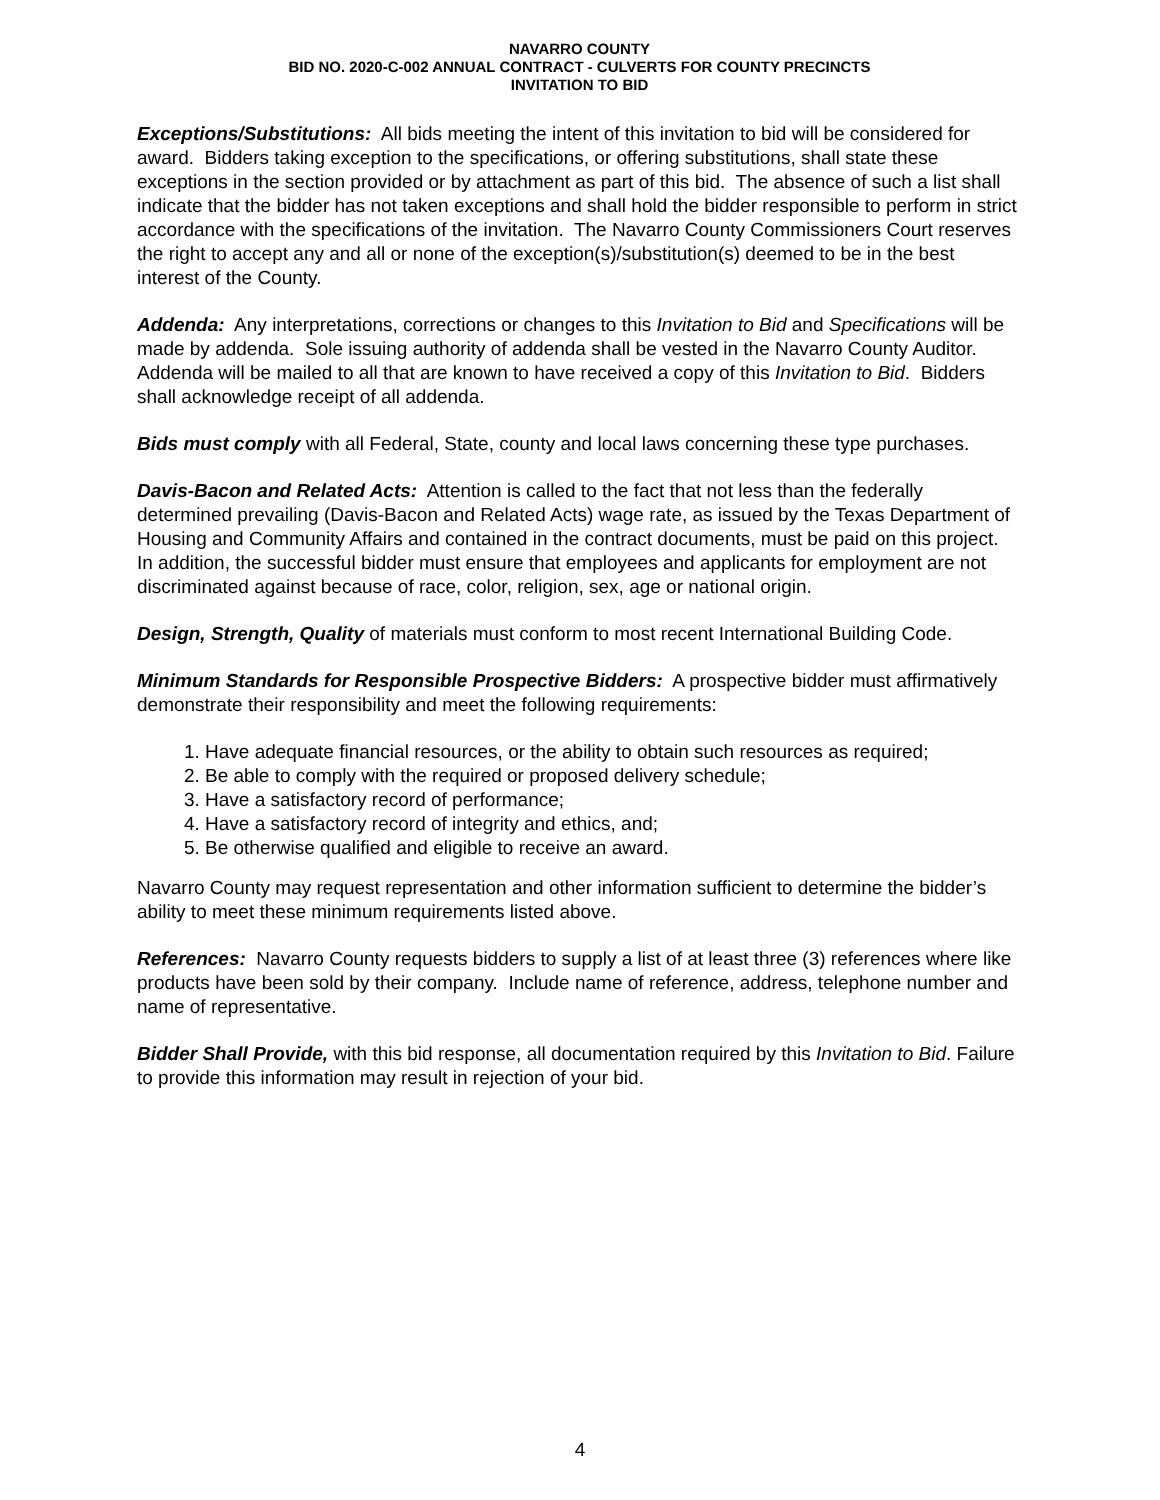NAVARRO COUNTY
BID NO. 2020-C-002 ANNUAL CONTRACT - CULVERTS FOR COUNTY PRECINCTS
INVITATION TO BID
Exceptions/Substitutions: All bids meeting the intent of this invitation to bid will be considered for award. Bidders taking exception to the specifications, or offering substitutions, shall state these exceptions in the section provided or by attachment as part of this bid. The absence of such a list shall indicate that the bidder has not taken exceptions and shall hold the bidder responsible to perform in strict accordance with the specifications of the invitation. The Navarro County Commissioners Court reserves the right to accept any and all or none of the exception(s)/substitution(s) deemed to be in the best interest of the County.
Addenda: Any interpretations, corrections or changes to this Invitation to Bid and Specifications will be made by addenda. Sole issuing authority of addenda shall be vested in the Navarro County Auditor. Addenda will be mailed to all that are known to have received a copy of this Invitation to Bid. Bidders shall acknowledge receipt of all addenda.
Bids must comply with all Federal, State, county and local laws concerning these type purchases.
Davis-Bacon and Related Acts: Attention is called to the fact that not less than the federally determined prevailing (Davis-Bacon and Related Acts) wage rate, as issued by the Texas Department of Housing and Community Affairs and contained in the contract documents, must be paid on this project. In addition, the successful bidder must ensure that employees and applicants for employment are not discriminated against because of race, color, religion, sex, age or national origin.
Design, Strength, Quality of materials must conform to most recent International Building Code.
Minimum Standards for Responsible Prospective Bidders: A prospective bidder must affirmatively demonstrate their responsibility and meet the following requirements:
1. Have adequate financial resources, or the ability to obtain such resources as required;
2. Be able to comply with the required or proposed delivery schedule;
3. Have a satisfactory record of performance;
4. Have a satisfactory record of integrity and ethics, and;
5. Be otherwise qualified and eligible to receive an award.
Navarro County may request representation and other information sufficient to determine the bidder’s ability to meet these minimum requirements listed above.
References: Navarro County requests bidders to supply a list of at least three (3) references where like products have been sold by their company. Include name of reference, address, telephone number and name of representative.
Bidder Shall Provide, with this bid response, all documentation required by this Invitation to Bid. Failure to provide this information may result in rejection of your bid.
4